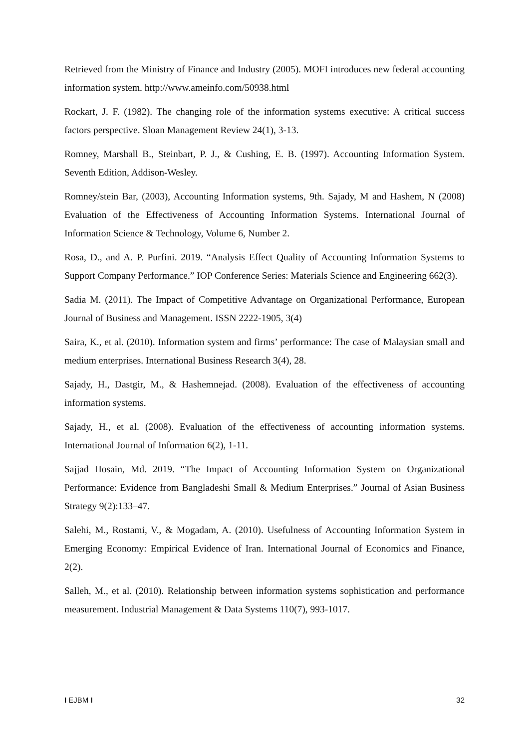Retrieved from the Ministry of Finance and Industry (2005). MOFI introduces new federal accounting information system. http://www.ameinfo.com/50938.html
Rockart, J. F. (1982). The changing role of the information systems executive: A critical success factors perspective. Sloan Management Review 24(1), 3-13.
Romney, Marshall B., Steinbart, P. J., & Cushing, E. B. (1997). Accounting Information System. Seventh Edition, Addison-Wesley.
Romney/stein Bar, (2003), Accounting Information systems, 9th. Sajady, M and Hashem, N (2008) Evaluation of the Effectiveness of Accounting Information Systems. International Journal of Information Science & Technology, Volume 6, Number 2.
Rosa, D., and A. P. Purfini. 2019. “Analysis Effect Quality of Accounting Information Systems to Support Company Performance.” IOP Conference Series: Materials Science and Engineering 662(3).
Sadia M. (2011). The Impact of Competitive Advantage on Organizational Performance, European Journal of Business and Management. ISSN 2222-1905, 3(4)
Saira, K., et al. (2010). Information system and firms’ performance: The case of Malaysian small and medium enterprises. International Business Research 3(4), 28.
Sajady, H., Dastgir, M., & Hashemnejad. (2008). Evaluation of the effectiveness of accounting information systems.
Sajady, H., et al. (2008). Evaluation of the effectiveness of accounting information systems. International Journal of Information 6(2), 1-11.
Sajjad Hosain, Md. 2019. “The Impact of Accounting Information System on Organizational Performance: Evidence from Bangladeshi Small & Medium Enterprises.” Journal of Asian Business Strategy 9(2):133–47.
Salehi, M., Rostami, V., & Mogadam, A. (2010). Usefulness of Accounting Information System in Emerging Economy: Empirical Evidence of Iran. International Journal of Economics and Finance, 2(2).
Salleh, M., et al. (2010). Relationship between information systems sophistication and performance measurement. Industrial Management & Data Systems 110(7), 993-1017.
I EJBM I 32